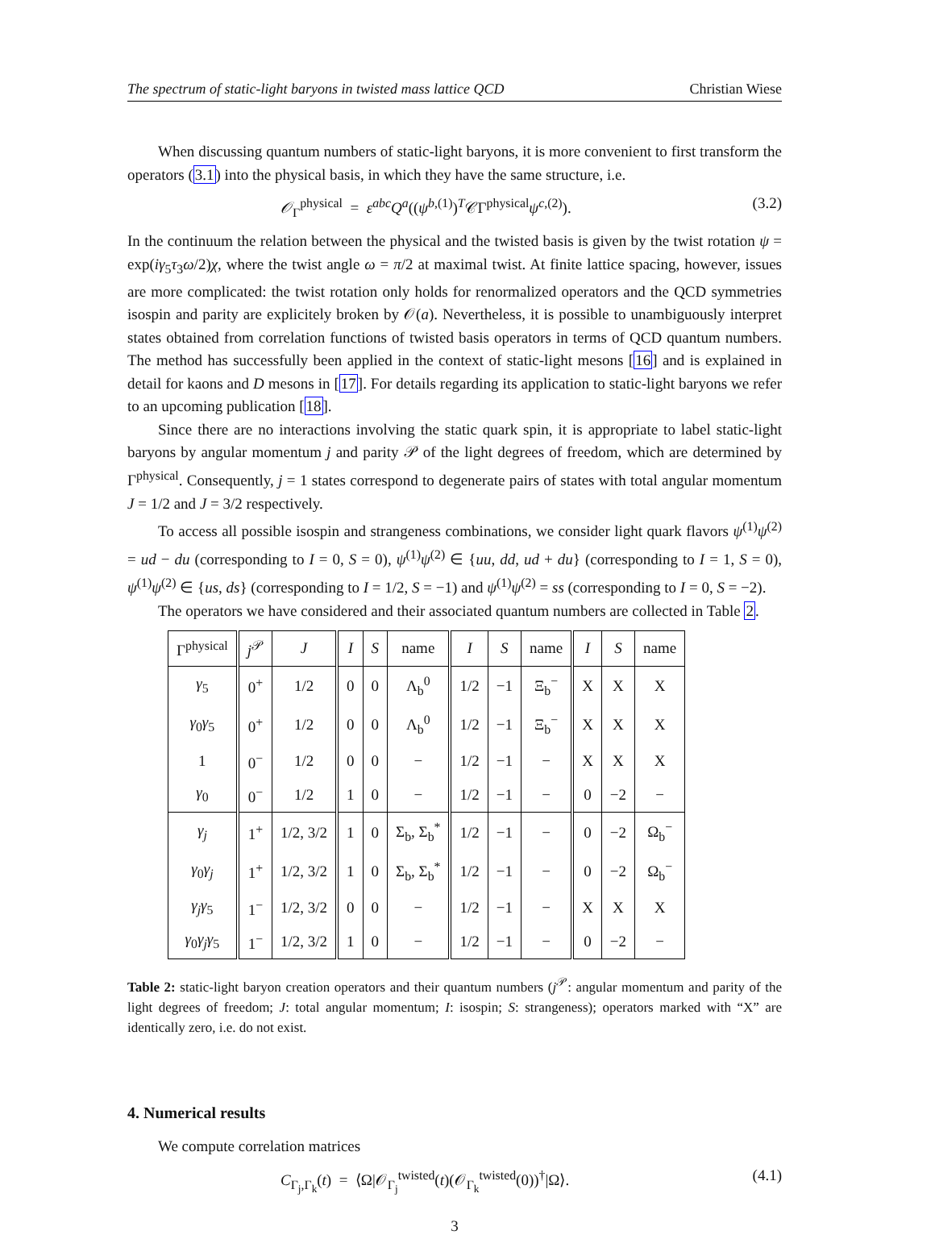The spectrum of static-light baryons in twisted mass lattice QCD Christian Wiese
When discussing quantum numbers of static-light baryons, it is more convenient to first transform the operators (3.1) into the physical basis, in which they have the same structure, i.e.
𝒪<sub>Γ</sub><sup>physical</sup> = ε<sup>abc</sup>Q<sup>a</sup>((ψ<sup>b,(1)</sup>)<sup>T</sup>𝒞Γ<sup>physical</sup>ψ<sup>c,(2)</sup>). (3.2)
In the continuum the relation between the physical and the twisted basis is given by the twist rotation ψ = exp(iγ<sub>5</sub>τ<sub>3</sub>ω/2)χ, where the twist angle ω = π/2 at maximal twist. At finite lattice spacing, however, issues are more complicated: the twist rotation only holds for renormalized operators and the QCD symmetries isospin and parity are explicitely broken by 𝒪(a). Nevertheless, it is possible to unambiguously interpret states obtained from correlation functions of twisted basis operators in terms of QCD quantum numbers. The method has successfully been applied in the context of static-light mesons [16] and is explained in detail for kaons and D mesons in [17]. For details regarding its application to static-light baryons we refer to an upcoming publication [18].
Since there are no interactions involving the static quark spin, it is appropriate to label static-light baryons by angular momentum j and parity 𝒫 of the light degrees of freedom, which are determined by Γ<sup>physical</sup>. Consequently, j = 1 states correspond to degenerate pairs of states with total angular momentum J = 1/2 and J = 3/2 respectively.
To access all possible isospin and strangeness combinations, we consider light quark flavors ψ<sup>(1)</sup>ψ<sup>(2)</sup> = ud − du (corresponding to I = 0, S = 0), ψ<sup>(1)</sup>ψ<sup>(2)</sup> ∈ {uu, dd, ud + du} (corresponding to I = 1, S = 0), ψ<sup>(1)</sup>ψ<sup>(2)</sup> ∈ {us, ds} (corresponding to I = 1/2, S = −1) and ψ<sup>(1)</sup>ψ<sup>(2)</sup> = ss (corresponding to I = 0, S = −2).
The operators we have considered and their associated quantum numbers are collected in Table 2.
| Γ<sup>physical</sup> | j<sup>𝒫</sup> | J | I | S | name | I | S | name | I | S | name |
| --- | --- | --- | --- | --- | --- | --- | --- | --- | --- | --- | --- |
| γ<sub>5</sub> | 0<sup>+</sup> | 1/2 | 0 | 0 | Λ<sub>b</sub><sup>0</sup> | 1/2 | −1 | Ξ<sub>b</sub><sup>−</sup> | X | X | X |
| γ<sub>0</sub> γ<sub>5</sub> | 0<sup>+</sup> | 1/2 | 0 | 0 | Λ<sub>b</sub><sup>0</sup> | 1/2 | −1 | Ξ<sub>b</sub><sup>−</sup> | X | X | X |
| 1 | 0<sup>−</sup> | 1/2 | 0 | 0 | − | 1/2 | −1 | − | X | X | X |
| γ<sub>0</sub> | 0<sup>−</sup> | 1/2 | 1 | 0 | − | 1/2 | −1 | − | 0 | −2 | − |
| γ<sub>j</sub> | 1<sup>+</sup> | 1/2, 3/2 | 1 | 0 | Σ<sub>b</sub>, Σ<sub>b</sub><sup>*</sup> | 1/2 | −1 | − | 0 | −2 | Ω<sub>b</sub><sup>−</sup> |
| γ<sub>0</sub> γ<sub>j</sub> | 1<sup>+</sup> | 1/2, 3/2 | 1 | 0 | Σ<sub>b</sub>, Σ<sub>b</sub><sup>*</sup> | 1/2 | −1 | − | 0 | −2 | Ω<sub>b</sub><sup>−</sup> |
| γ<sub>j</sub>γ<sub>5</sub> | 1<sup>−</sup> | 1/2, 3/2 | 0 | 0 | − | 1/2 | −1 | − | X | X | X |
| γ<sub>0</sub> γ<sub>j</sub>γ<sub>5</sub> | 1<sup>−</sup> | 1/2, 3/2 | 1 | 0 | − | 1/2 | −1 | − | 0 | −2 | − |
Table 2: static-light baryon creation operators and their quantum numbers (j<sup>𝒫</sup>: angular momentum and parity of the light degrees of freedom; J: total angular momentum; I: isospin; S: strangeness); operators marked with “X” are identically zero, i.e. do not exist.
4. Numerical results
We compute correlation matrices
C<sub>Γ<sub>j</sub>,Γ<sub>k</sub></sub>(t) = ⟨Ω|𝒪<sub>Γ<sub>j</sub></sub><sup>twisted</sup>(t)(𝒪<sub>Γ<sub>k</sub></sub><sup>twisted</sup>(0))<sup>†</sup>|Ω⟩. (4.1)
3